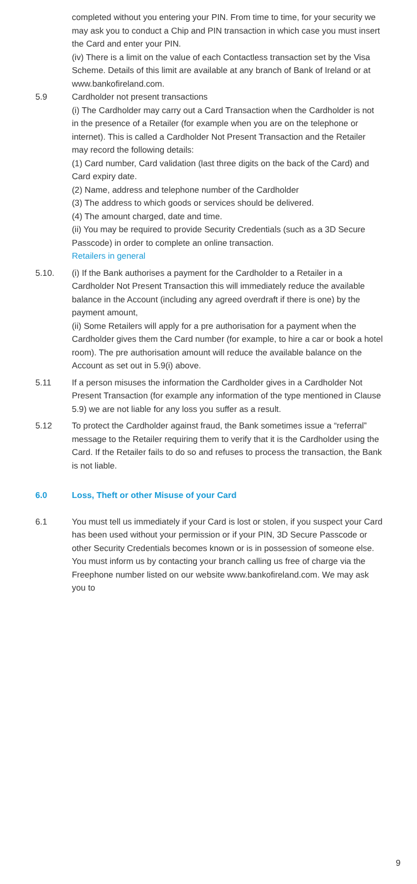completed without you entering your PIN. From time to time, for your security we may ask you to conduct a Chip and PIN transaction in which case you must insert the Card and enter your PIN.
(iv) There is a limit on the value of each Contactless transaction set by the Visa Scheme. Details of this limit are available at any branch of Bank of Ireland or at www.bankofireland.com.
5.9 Cardholder not present transactions
(i) The Cardholder may carry out a Card Transaction when the Cardholder is not in the presence of a Retailer (for example when you are on the telephone or internet). This is called a Cardholder Not Present Transaction and the Retailer may record the following details:
(1) Card number, Card validation (last three digits on the back of the Card) and Card expiry date.
(2) Name, address and telephone number of the Cardholder
(3) The address to which goods or services should be delivered.
(4) The amount charged, date and time.
(ii) You may be required to provide Security Credentials (such as a 3D Secure Passcode) in order to complete an online transaction.
Retailers in general
5.10. (i) If the Bank authorises a payment for the Cardholder to a Retailer in a Cardholder Not Present Transaction this will immediately reduce the available balance in the Account (including any agreed overdraft if there is one) by the payment amount,
(ii) Some Retailers will apply for a pre authorisation for a payment when the Cardholder gives them the Card number (for example, to hire a car or book a hotel room). The pre authorisation amount will reduce the available balance on the Account as set out in 5.9(i) above.
5.11 If a person misuses the information the Cardholder gives in a Cardholder Not Present Transaction (for example any information of the type mentioned in Clause 5.9) we are not liable for any loss you suffer as a result.
5.12 To protect the Cardholder against fraud, the Bank sometimes issue a “referral” message to the Retailer requiring them to verify that it is the Cardholder using the Card. If the Retailer fails to do so and refuses to process the transaction, the Bank is not liable.
6.0 Loss, Theft or other Misuse of your Card
6.1 You must tell us immediately if your Card is lost or stolen, if you suspect your Card has been used without your permission or if your PIN, 3D Secure Passcode or other Security Credentials becomes known or is in possession of someone else. You must inform us by contacting your branch calling us free of charge via the Freephone number listed on our website www.bankofireland.com. We may ask you to
9